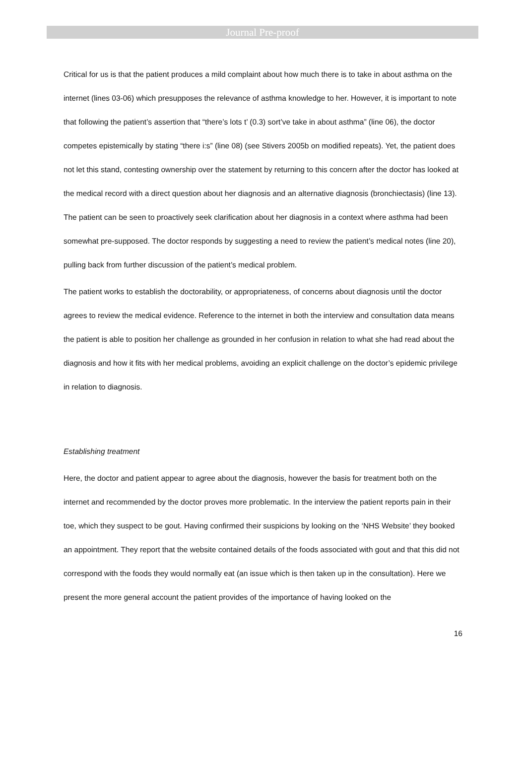Journal Pre-proof
Critical for us is that the patient produces a mild complaint about how much there is to take in about asthma on the internet (lines 03-06) which presupposes the relevance of asthma knowledge to her. However, it is important to note that following the patient’s assertion that “there’s lots t’ (0.3) sort’ve take in about asthma” (line 06), the doctor competes epistemically by stating “there i:s” (line 08) (see Stivers 2005b on modified repeats). Yet, the patient does not let this stand, contesting ownership over the statement by returning to this concern after the doctor has looked at the medical record with a direct question about her diagnosis and an alternative diagnosis (bronchiectasis) (line 13). The patient can be seen to proactively seek clarification about her diagnosis in a context where asthma had been somewhat pre-supposed. The doctor responds by suggesting a need to review the patient’s medical notes (line 20), pulling back from further discussion of the patient’s medical problem.
The patient works to establish the doctorability, or appropriateness, of concerns about diagnosis until the doctor agrees to review the medical evidence. Reference to the internet in both the interview and consultation data means the patient is able to position her challenge as grounded in her confusion in relation to what she had read about the diagnosis and how it fits with her medical problems, avoiding an explicit challenge on the doctor’s epidemic privilege in relation to diagnosis.
Establishing treatment
Here, the doctor and patient appear to agree about the diagnosis, however the basis for treatment both on the internet and recommended by the doctor proves more problematic. In the interview the patient reports pain in their toe, which they suspect to be gout. Having confirmed their suspicions by looking on the ‘NHS Website’ they booked an appointment. They report that the website contained details of the foods associated with gout and that this did not correspond with the foods they would normally eat (an issue which is then taken up in the consultation). Here we present the more general account the patient provides of the importance of having looked on the
16